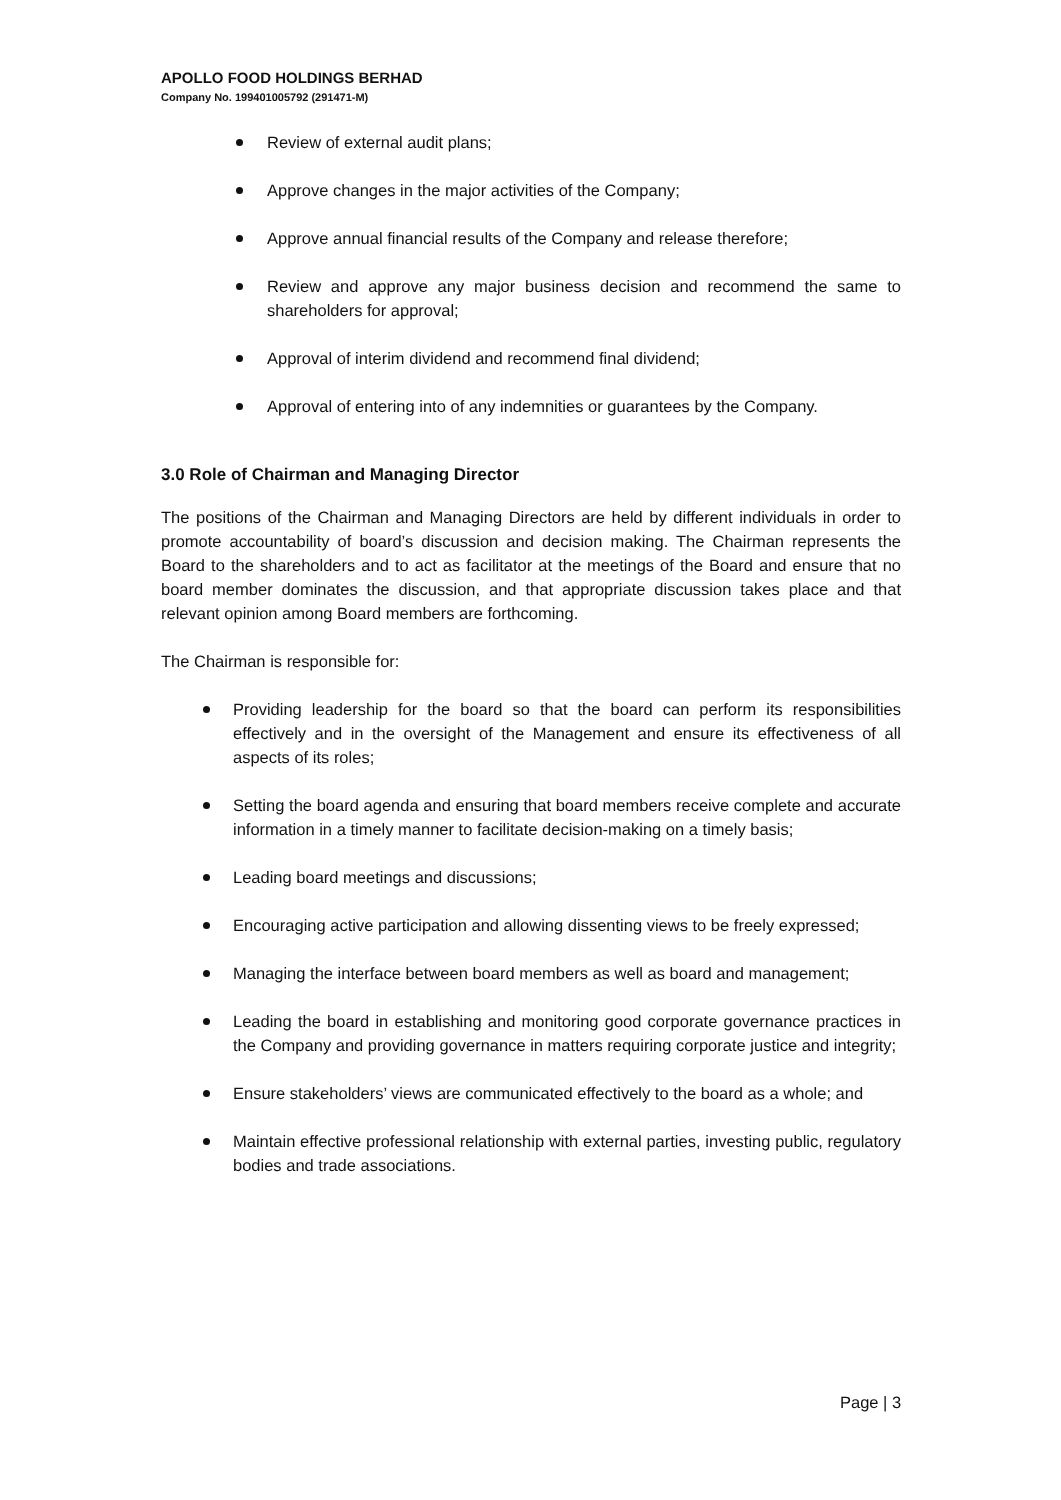APOLLO FOOD HOLDINGS BERHAD
Company No. 199401005792 (291471-M)
Review of external audit plans;
Approve changes in the major activities of the Company;
Approve annual financial results of the Company and release therefore;
Review and approve any major business decision and recommend the same to shareholders for approval;
Approval of interim dividend and recommend final dividend;
Approval of entering into of any indemnities or guarantees by the Company.
3.0 Role of Chairman and Managing Director
The positions of the Chairman and Managing Directors are held by different individuals in order to promote accountability of board’s discussion and decision making. The Chairman represents the Board to the shareholders and to act as facilitator at the meetings of the Board and ensure that no board member dominates the discussion, and that appropriate discussion takes place and that relevant opinion among Board members are forthcoming.
The Chairman is responsible for:
Providing leadership for the board so that the board can perform its responsibilities effectively and in the oversight of the Management and ensure its effectiveness of all aspects of its roles;
Setting the board agenda and ensuring that board members receive complete and accurate information in a timely manner to facilitate decision-making on a timely basis;
Leading board meetings and discussions;
Encouraging active participation and allowing dissenting views to be freely expressed;
Managing the interface between board members as well as board and management;
Leading the board in establishing and monitoring good corporate governance practices in the Company and providing governance in matters requiring corporate justice and integrity;
Ensure stakeholders’ views are communicated effectively to the board as a whole; and
Maintain effective professional relationship with external parties, investing public, regulatory bodies and trade associations.
Page | 3